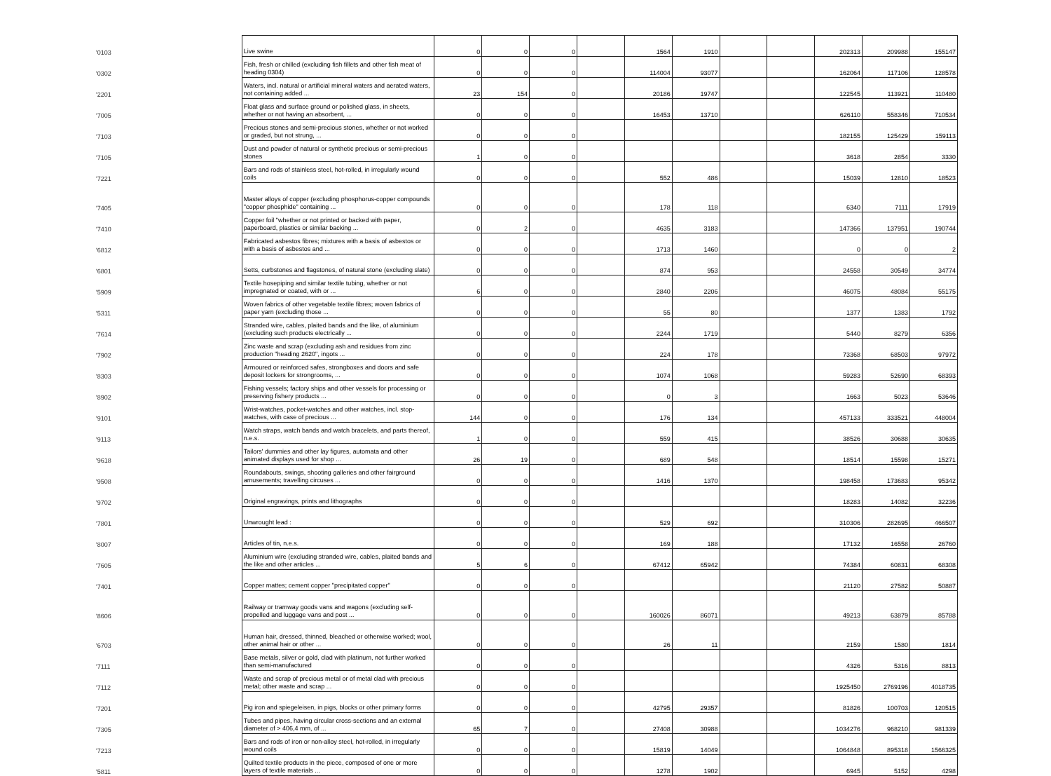| '0103 | Live swine | 0 | 0 | 0 | | 1564 | 1910 | | | 202313 | 209988 | 155147 |
| '0302 | Fish, fresh or chilled (excluding fish fillets and other fish meat of heading 0304) | 0 | 0 | 0 | | 114004 | 93077 | | | 162064 | 117106 | 128578 |
| '2201 | Waters, incl. natural or artificial mineral waters and aerated waters, not containing added ... | 23 | 154 | 0 | | 20186 | 19747 | | | 122545 | 113921 | 110480 |
| '7005 | Float glass and surface ground or polished glass, in sheets, whether or not having an absorbent, ... | 0 | 0 | 0 | | 16453 | 13710 | | | 626110 | 558346 | 710534 |
| '7103 | Precious stones and semi-precious stones, whether or not worked or graded, but not strung, ... | 0 | 0 | 0 | | | | | | 182155 | 125429 | 159113 |
| '7105 | Dust and powder of natural or synthetic precious or semi-precious stones | 1 | 0 | 0 | | | | | | 3618 | 2854 | 3330 |
| '7221 | Bars and rods of stainless steel, hot-rolled, in irregularly wound coils | 0 | 0 | 0 | | 552 | 486 | | | 15039 | 12810 | 18523 |
| '7405 | Master alloys of copper (excluding phosphorus-copper compounds "copper phosphide" containing ... | 0 | 0 | 0 | | 178 | 118 | | | 6340 | 7111 | 17919 |
| '7410 | Copper foil "whether or not printed or backed with paper, paperboard, plastics or similar backing ... | 0 | 2 | 0 | | 4635 | 3183 | | | 147366 | 137951 | 190744 |
| '6812 | Fabricated asbestos fibres; mixtures with a basis of asbestos or with a basis of asbestos and ... | 0 | 0 | 0 | | 1713 | 1460 | | | 0 | 0 | 2 |
| '6801 | Setts, curbstones and flagstones, of natural stone (excluding slate) | 0 | 0 | 0 | | 874 | 953 | | | 24558 | 30549 | 34774 |
| '5909 | Textile hosepiping and similar textile tubing, whether or not impregnated or coated, with or ... | 6 | 0 | 0 | | 2840 | 2206 | | | 46075 | 48084 | 55175 |
| '5311 | Woven fabrics of other vegetable textile fibres; woven fabrics of paper yarn (excluding those ... | 0 | 0 | 0 | | 55 | 80 | | | 1377 | 1383 | 1792 |
| '7614 | Stranded wire, cables, plaited bands and the like, of aluminium (excluding such products electrically ... | 0 | 0 | 0 | | 2244 | 1719 | | | 5440 | 8279 | 6356 |
| '7902 | Zinc waste and scrap (excluding ash and residues from zinc production "heading 2620", ingots ... | 0 | 0 | 0 | | 224 | 178 | | | 73368 | 68503 | 97972 |
| '8303 | Armoured or reinforced safes, strongboxes and doors and safe deposit lockers for strongrooms, ... | 0 | 0 | 0 | | 1074 | 1068 | | | 59283 | 52690 | 68393 |
| '8902 | Fishing vessels; factory ships and other vessels for processing or preserving fishery products ... | 0 | 0 | 0 | | 0 | 3 | | | 1663 | 5023 | 53646 |
| '9101 | Wrist-watches, pocket-watches and other watches, incl. stop-watches, with case of precious ... | 144 | 0 | 0 | | 176 | 134 | | | 457133 | 333521 | 448004 |
| '9113 | Watch straps, watch bands and watch bracelets, and parts thereof, n.e.s. | 1 | 0 | 0 | | 559 | 415 | | | 38526 | 30688 | 30635 |
| '9618 | Tailors' dummies and other lay figures, automata and other animated displays used for shop ... | 26 | 19 | 0 | | 689 | 548 | | | 18514 | 15598 | 15271 |
| '9508 | Roundabouts, swings, shooting galleries and other fairground amusements; travelling circuses ... | 0 | 0 | 0 | | 1416 | 1370 | | | 198458 | 173683 | 95342 |
| '9702 | Original engravings, prints and lithographs | 0 | 0 | 0 | | | | | | 18283 | 14082 | 32236 |
| '7801 | Unwrought lead : | 0 | 0 | 0 | | 529 | 692 | | | 310306 | 282695 | 466507 |
| '8007 | Articles of tin, n.e.s. | 0 | 0 | 0 | | 169 | 188 | | | 17132 | 16558 | 26760 |
| '7605 | Aluminium wire (excluding stranded wire, cables, plaited bands and the like and other articles ... | 5 | 6 | 0 | | 67412 | 65942 | | | 74384 | 60831 | 68308 |
| '7401 | Copper mattes; cement copper "precipitated copper" | 0 | 0 | 0 | | | | | | 21120 | 27582 | 50887 |
| '8606 | Railway or tramway goods vans and wagons (excluding self-propelled and luggage vans and post ... | 0 | 0 | 0 | | 160026 | 86071 | | | 49213 | 63879 | 85788 |
| '6703 | Human hair, dressed, thinned, bleached or otherwise worked; wool, other animal hair or other ... | 0 | 0 | 0 | | 26 | 11 | | | 2159 | 1580 | 1814 |
| '7111 | Base metals, silver or gold, clad with platinum, not further worked than semi-manufactured | 0 | 0 | 0 | | | | | | 4326 | 5316 | 8813 |
| '7112 | Waste and scrap of precious metal or of metal clad with precious metal; other waste and scrap ... | 0 | 0 | 0 | | | | | | 1925450 | 2769196 | 4018735 |
| '7201 | Pig iron and spiegeleisen, in pigs, blocks or other primary forms | 0 | 0 | 0 | | 42795 | 29357 | | | 81826 | 100703 | 120515 |
| '7305 | Tubes and pipes, having circular cross-sections and an external diameter of > 406,4 mm, of ... | 65 | 7 | 0 | | 27408 | 30988 | | | 1034276 | 968210 | 981339 |
| '7213 | Bars and rods of iron or non-alloy steel, hot-rolled, in irregularly wound coils | 0 | 0 | 0 | | 15819 | 14049 | | | 1064848 | 895318 | 1566325 |
| '5811 | Quilted textile products in the piece, composed of one or more layers of textile materials ... | 0 | 0 | 0 | | 1278 | 1902 | | | 6945 | 5152 | 4298 |